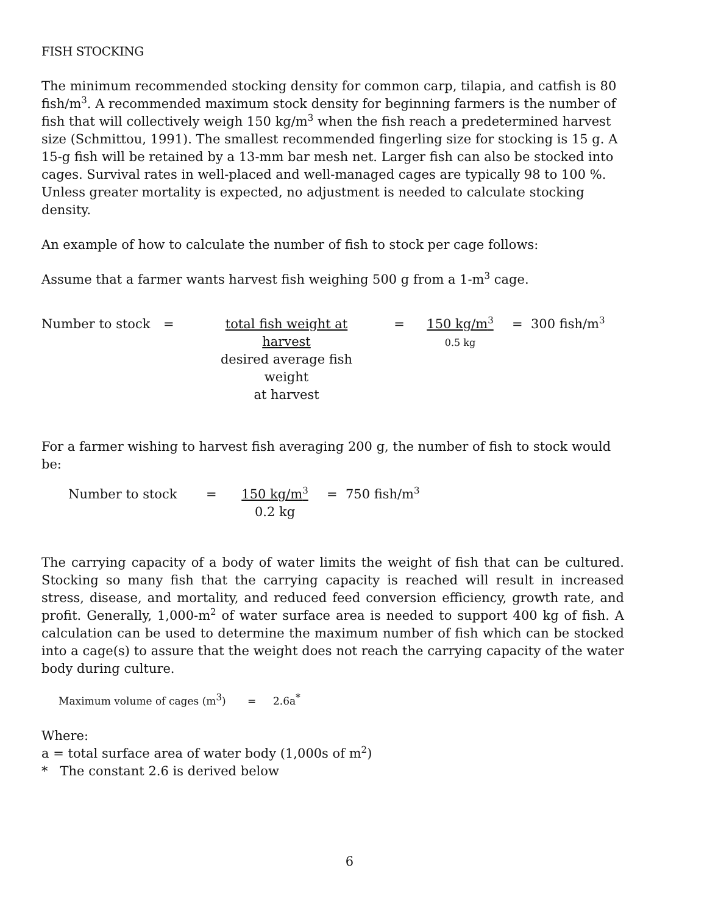FISH STOCKING
The minimum recommended stocking density for common carp, tilapia, and catfish is 80 fish/m<sup>3</sup>. A recommended maximum stock density for beginning farmers is the number of fish that will collectively weigh 150 kg/m<sup>3</sup> when the fish reach a predetermined harvest size (Schmittou, 1991). The smallest recommended fingerling size for stocking is 15 g. A 15-g fish will be retained by a 13-mm bar mesh net. Larger fish can also be stocked into cages. Survival rates in well-placed and well-managed cages are typically 98 to 100 %. Unless greater mortality is expected, no adjustment is needed to calculate stocking density.
An example of how to calculate the number of fish to stock per cage follows:
Assume that a farmer wants harvest fish weighing 500 g from a 1-m<sup>3</sup> cage.
Number to stock = total fish weight at harvest
desired average fish weight
at harvest
= 150 kg/m<sup>3</sup>
0.5 kg
= 300 fish/m<sup>3</sup>
For a farmer wishing to harvest fish averaging 200 g, the number of fish to stock would be:
Number to stock = 150 kg/m<sup>3</sup>
0.2 kg
= 750 fish/m<sup>3</sup>
The carrying capacity of a body of water limits the weight of fish that can be cultured. Stocking so many fish that the carrying capacity is reached will result in increased stress, disease, and mortality, and reduced feed conversion efficiency, growth rate, and profit. Generally, 1,000-m<sup>2</sup> of water surface area is needed to support 400 kg of fish. A calculation can be used to determine the maximum number of fish which can be stocked into a cage(s) to assure that the weight does not reach the carrying capacity of the water body during culture.
Maximum volume of cages (m<sup>3</sup>) = 2.6a<sup>*</sup>
Where:
a = total surface area of water body (1,000s of m<sup>2</sup>)
* The constant 2.6 is derived below
6